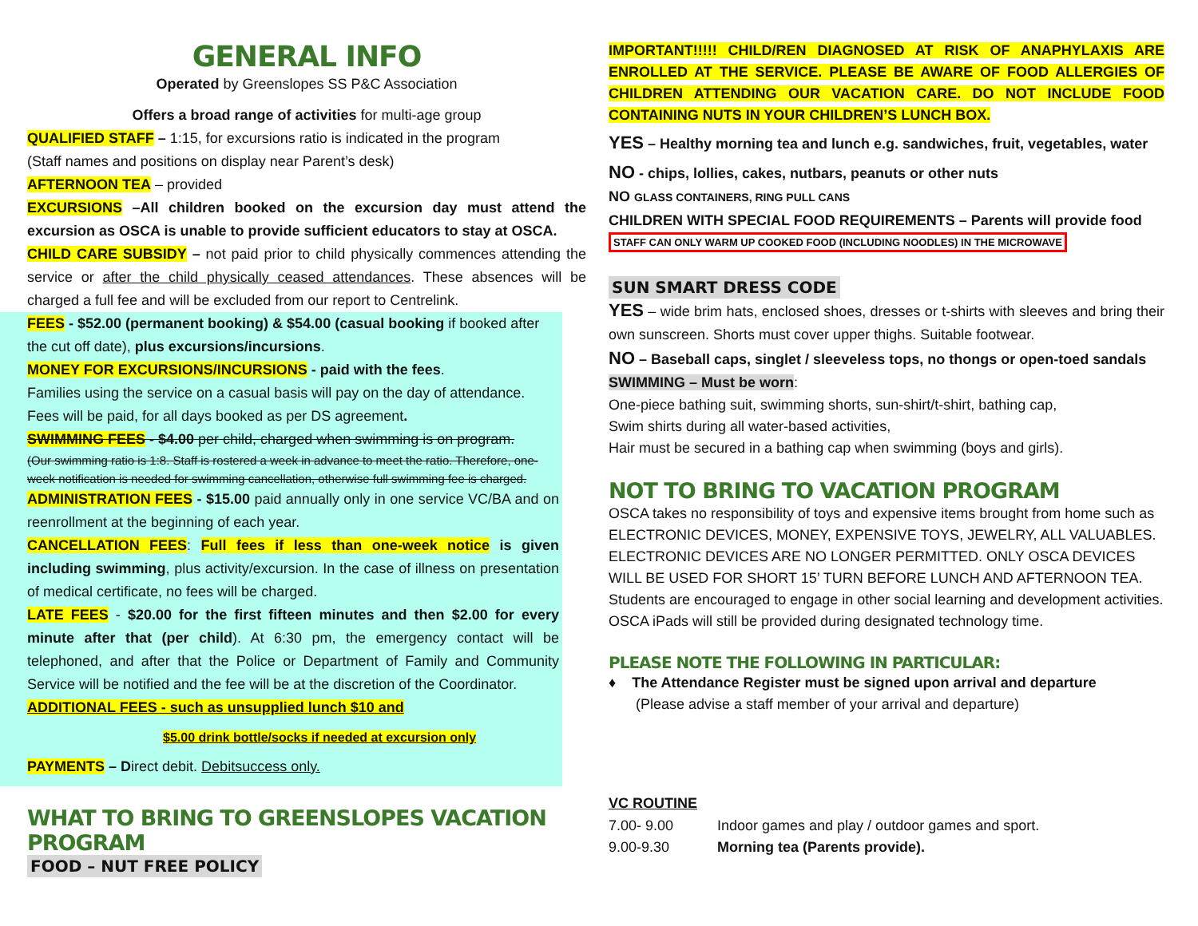GENERAL INFO
Operated by Greenslopes SS P&C Association
Offers a broad range of activities for multi-age group
QUALIFIED STAFF – 1:15, for excursions ratio is indicated in the program
(Staff names and positions on display near Parent’s desk)
AFTERNOON TEA – provided
EXCURSIONS –All children booked on the excursion day must attend the excursion as OSCA is unable to provide sufficient educators to stay at OSCA.
CHILD CARE SUBSIDY – not paid prior to child physically commences attending the service or after the child physically ceased attendances. These absences will be charged a full fee and will be excluded from our report to Centrelink.
FEES - $52.00 (permanent booking) & $54.00 (casual booking if booked after the cut off date), plus excursions/incursions.
MONEY FOR EXCURSIONS/INCURSIONS - paid with the fees.
Families using the service on a casual basis will pay on the day of attendance. Fees will be paid, for all days booked as per DS agreement.
SWIMMING FEES - $4.00 per child, charged when swimming is on program.
(Our swimming ratio is 1:8. Staff is rostered a week in advance to meet the ratio. Therefore, one-week notification is needed for swimming cancellation, otherwise full swimming fee is charged.
ADMINISTRATION FEES - $15.00 paid annually only in one service VC/BA and on reenrollment at the beginning of each year.
CANCELLATION FEES: Full fees if less than one-week notice is given including swimming, plus activity/excursion. In the case of illness on presentation of medical certificate, no fees will be charged.
LATE FEES - $20.00 for the first fifteen minutes and then $2.00 for every minute after that (per child). At 6:30 pm, the emergency contact will be telephoned, and after that the Police or Department of Family and Community Service will be notified and the fee will be at the discretion of the Coordinator.
ADDITIONAL FEES - such as unsupplied lunch $10 and
$5.00 drink bottle/socks if needed at excursion only
PAYMENTS – Direct debit. Debitsuccess only.
WHAT TO BRING TO GREENSLOPES VACATION PROGRAM
FOOD – NUT FREE POLICY
IMPORTANT!!!!! CHILD/REN DIAGNOSED AT RISK OF ANAPHYLAXIS ARE ENROLLED AT THE SERVICE. PLEASE BE AWARE OF FOOD ALLERGIES OF CHILDREN ATTENDING OUR VACATION CARE. DO NOT INCLUDE FOOD CONTAINING NUTS IN YOUR CHILDREN’S LUNCH BOX.
YES – Healthy morning tea and lunch e.g. sandwiches, fruit, vegetables, water
NO - chips, lollies, cakes, nutbars, peanuts or other nuts
NO GLASS CONTAINERS, RING PULL CANS
CHILDREN WITH SPECIAL FOOD REQUIREMENTS – Parents will provide food
STAFF CAN ONLY WARM UP COOKED FOOD (INCLUDING NOODLES) IN THE MICROWAVE
SUN SMART DRESS CODE
YES – wide brim hats, enclosed shoes, dresses or t-shirts with sleeves and bring their own sunscreen. Shorts must cover upper thighs. Suitable footwear.
NO – Baseball caps, singlet / sleeveless tops, no thongs or open-toed sandals
SWIMMING – Must be worn:
One-piece bathing suit, swimming shorts, sun-shirt/t-shirt, bathing cap,
Swim shirts during all water-based activities,
Hair must be secured in a bathing cap when swimming (boys and girls).
NOT TO BRING TO VACATION PROGRAM
OSCA takes no responsibility of toys and expensive items brought from home such as ELECTRONIC DEVICES, MONEY, EXPENSIVE TOYS, JEWELRY, ALL VALUABLES. ELECTRONIC DEVICES ARE NO LONGER PERMITTED. ONLY OSCA DEVICES WILL BE USED FOR SHORT 15’ TURN BEFORE LUNCH AND AFTERNOON TEA.
Students are encouraged to engage in other social learning and development activities. OSCA iPads will still be provided during designated technology time.
PLEASE NOTE THE FOLLOWING IN PARTICULAR:
♦ The Attendance Register must be signed upon arrival and departure
(Please advise a staff member of your arrival and departure)
VC ROUTINE
7.00- 9.00 Indoor games and play / outdoor games and sport.
9.00-9.30 Morning tea (Parents provide).